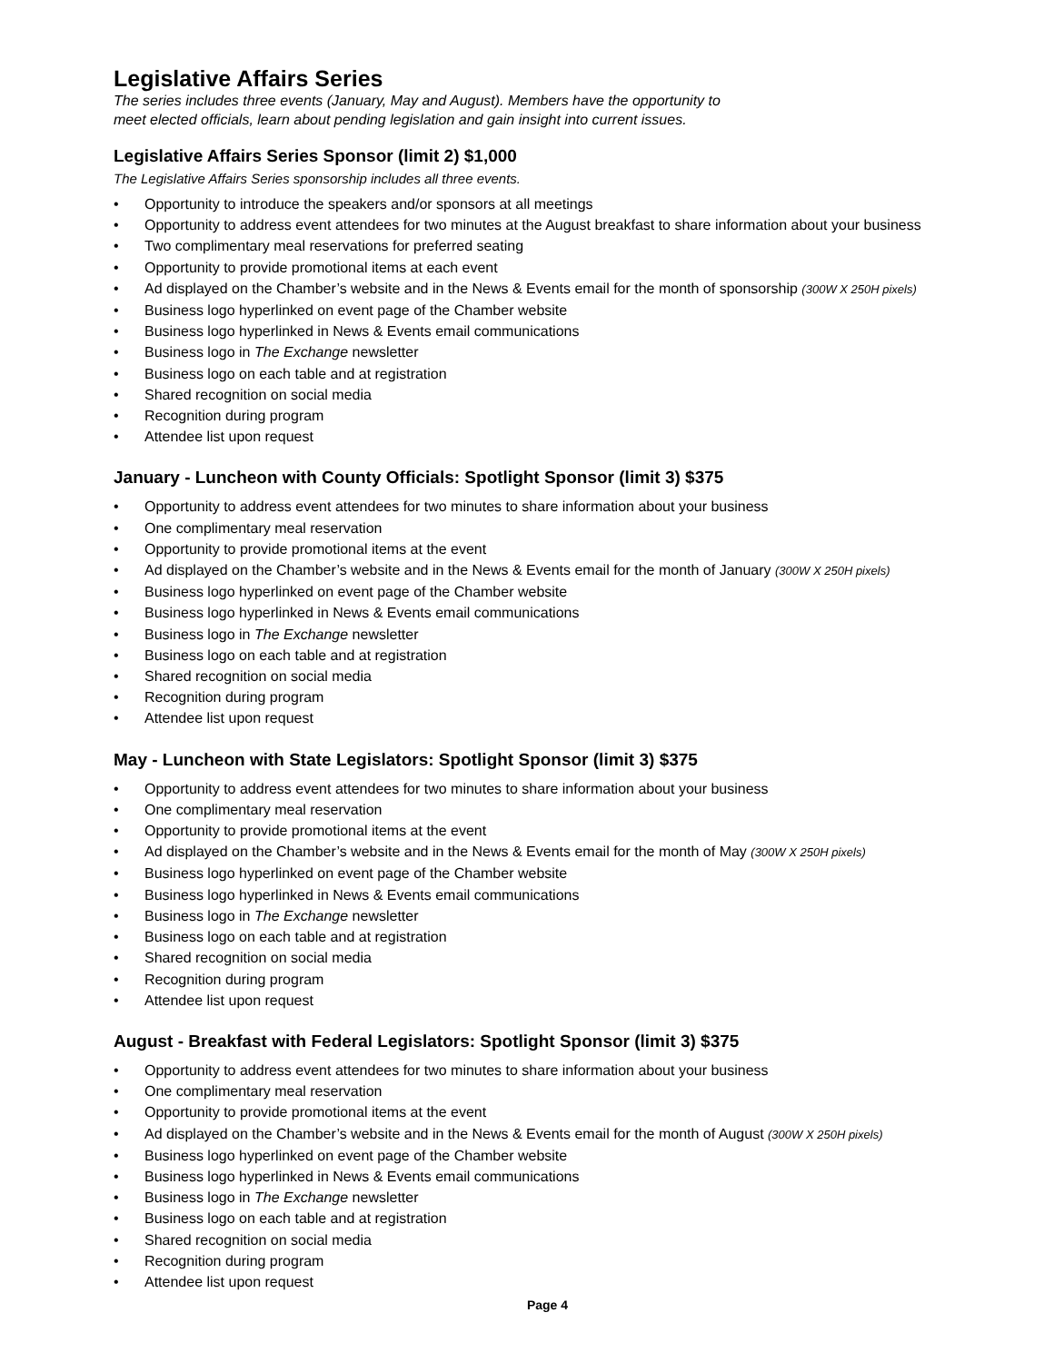Legislative Affairs Series
The series includes three events (January, May and August). Members have the opportunity to
meet elected officials, learn about pending legislation and gain insight into current issues.
Legislative Affairs Series Sponsor (limit 2) $1,000
The Legislative Affairs Series sponsorship includes all three events.
• Opportunity to introduce the speakers and/or sponsors at all meetings
• Opportunity to address event attendees for two minutes at the August breakfast to share information about your business
• Two complimentary meal reservations for preferred seating
• Opportunity to provide promotional items at each event
• Ad displayed on the Chamber’s website and in the News & Events email for the month of sponsorship (300W X 250H pixels)
• Business logo hyperlinked on event page of the Chamber website
• Business logo hyperlinked in News & Events email communications
• Business logo in The Exchange newsletter
• Business logo on each table and at registration
• Shared recognition on social media
• Recognition during program
• Attendee list upon request
January - Luncheon with County Officials: Spotlight Sponsor (limit 3) $375
• Opportunity to address event attendees for two minutes to share information about your business
• One complimentary meal reservation
• Opportunity to provide promotional items at the event
• Ad displayed on the Chamber’s website and in the News & Events email for the month of January (300W X 250H pixels)
• Business logo hyperlinked on event page of the Chamber website
• Business logo hyperlinked in News & Events email communications
• Business logo in The Exchange newsletter
• Business logo on each table and at registration
• Shared recognition on social media
• Recognition during program
• Attendee list upon request
May - Luncheon with State Legislators: Spotlight Sponsor (limit 3) $375
• Opportunity to address event attendees for two minutes to share information about your business
• One complimentary meal reservation
• Opportunity to provide promotional items at the event
• Ad displayed on the Chamber’s website and in the News & Events email for the month of May (300W X 250H pixels)
• Business logo hyperlinked on event page of the Chamber website
• Business logo hyperlinked in News & Events email communications
• Business logo in The Exchange newsletter
• Business logo on each table and at registration
• Shared recognition on social media
• Recognition during program
• Attendee list upon request
August - Breakfast with Federal Legislators: Spotlight Sponsor (limit 3) $375
• Opportunity to address event attendees for two minutes to share information about your business
• One complimentary meal reservation
• Opportunity to provide promotional items at the event
• Ad displayed on the Chamber’s website and in the News & Events email for the month of August (300W X 250H pixels)
• Business logo hyperlinked on event page of the Chamber website
• Business logo hyperlinked in News & Events email communications
• Business logo in The Exchange newsletter
• Business logo on each table and at registration
• Shared recognition on social media
• Recognition during program
• Attendee list upon request
Page 4